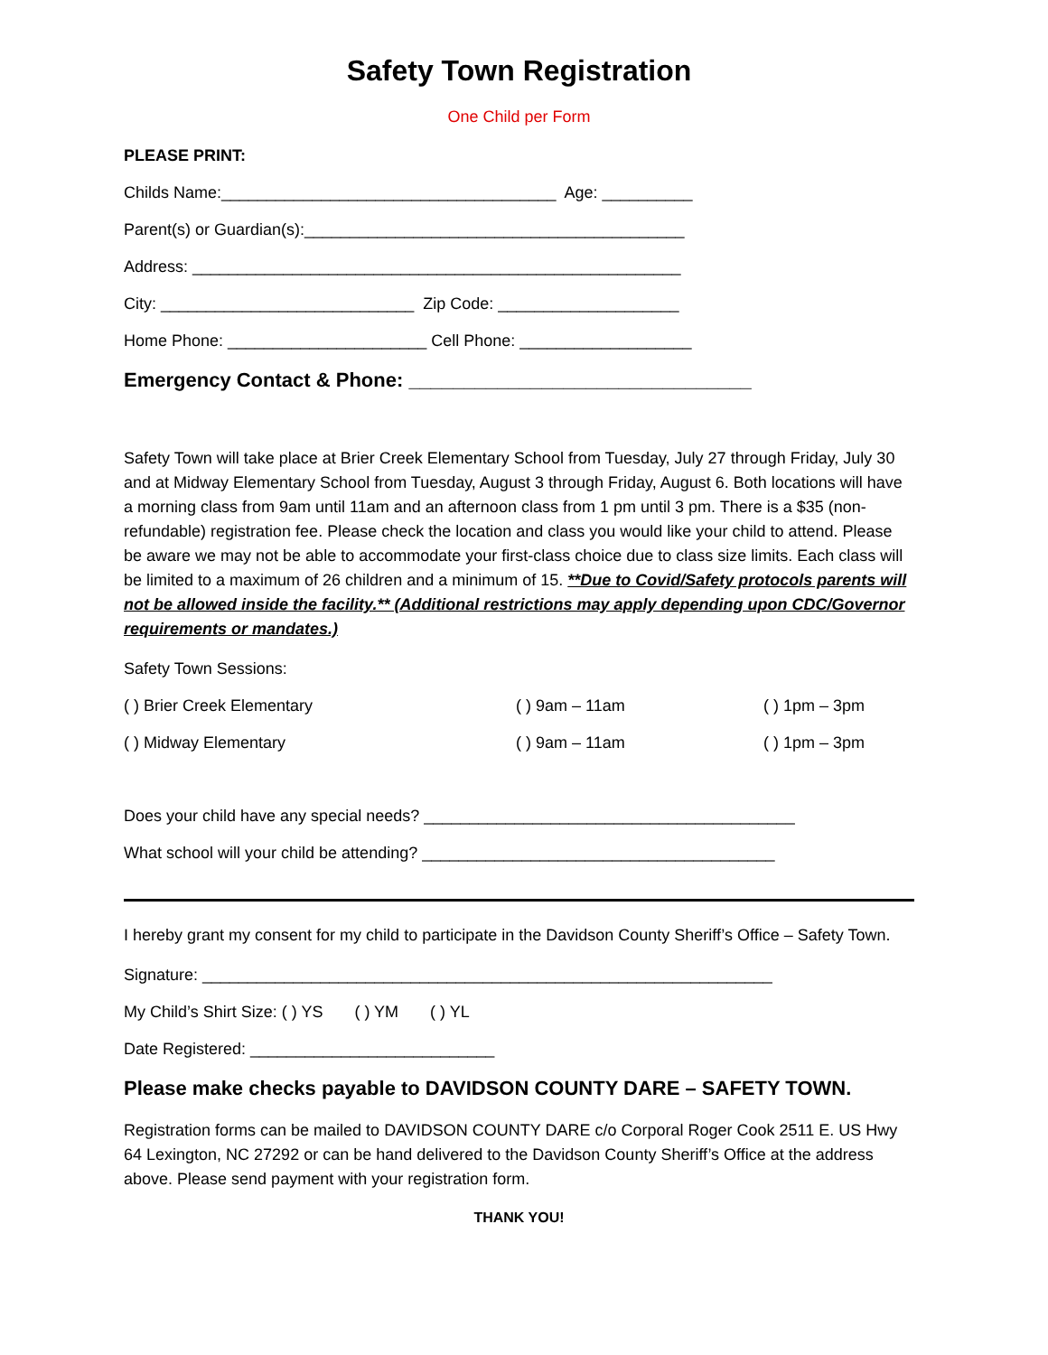Safety Town Registration
One Child per Form
PLEASE PRINT:
Childs Name:_____________________________________ Age: __________
Parent(s) or Guardian(s):__________________________________________
Address: ______________________________________________________
City: ____________________________ Zip Code: ____________________
Home Phone: ______________________ Cell Phone: ___________________
Emergency Contact & Phone: _______________________________
Safety Town will take place at Brier Creek Elementary School from Tuesday, July 27 through Friday, July 30 and at Midway Elementary School from Tuesday, August 3 through Friday, August 6. Both locations will have a morning class from 9am until 11am and an afternoon class from 1 pm until 3 pm. There is a $35 (non-refundable) registration fee. Please check the location and class you would like your child to attend. Please be aware we may not be able to accommodate your first-class choice due to class size limits. Each class will be limited to a maximum of 26 children and a minimum of 15. **Due to Covid/Safety protocols parents will not be allowed inside the facility.** (Additional restrictions may apply depending upon CDC/Governor requirements or mandates.)
Safety Town Sessions:
( ) Brier Creek Elementary ( ) 9am – 11am ( ) 1pm – 3pm
( ) Midway Elementary ( ) 9am – 11am ( ) 1pm – 3pm
Does your child have any special needs? _________________________________________
What school will your child be attending? _______________________________________
I hereby grant my consent for my child to participate in the Davidson County Sheriff’s Office – Safety Town.
Signature: _______________________________________________________________
My Child’s Shirt Size: ( ) YS ( ) YM ( ) YL
Date Registered: ___________________________
Please make checks payable to DAVIDSON COUNTY DARE – SAFETY TOWN.
Registration forms can be mailed to DAVIDSON COUNTY DARE c/o Corporal Roger Cook 2511 E. US Hwy 64 Lexington, NC 27292 or can be hand delivered to the Davidson County Sheriff’s Office at the address above. Please send payment with your registration form.
THANK YOU!